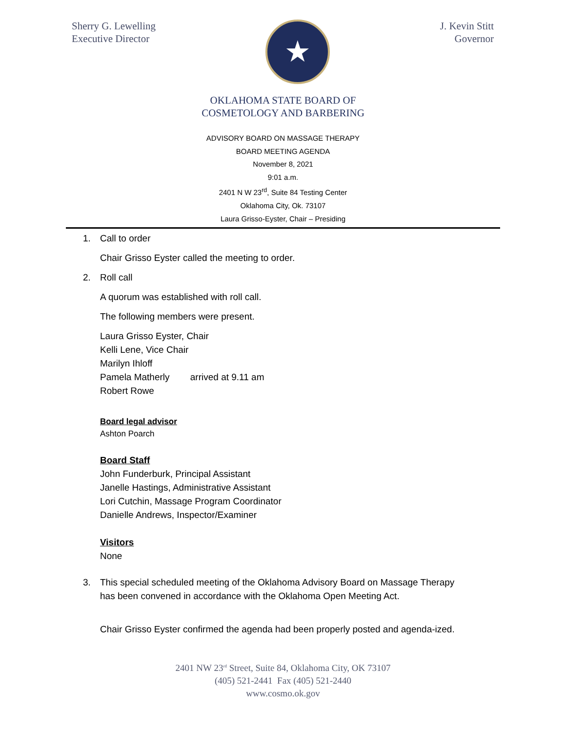Sherry G. Lewelling
Executive Director
★
J. Kevin Stitt
Governor
OKLAHOMA STATE BOARD OF
COSMETOLOGY AND BARBERING
ADVISORY BOARD ON MASSAGE THERAPY
BOARD MEETING AGENDA
November 8, 2021
9:01 a.m.
2401 N W 23<sup>rd</sup>, Suite 84 Testing Center
Oklahoma City, Ok. 73107
Laura Grisso-Eyster, Chair – Presiding
1. Call to order
Chair Grisso Eyster called the meeting to order.
2. Roll call
A quorum was established with roll call.
The following members were present.
Laura Grisso Eyster, Chair
Kelli Lene, Vice Chair
Marilyn Ihloff
Pamela Matherly arrived at 9.11 am
Robert Rowe
Board legal advisor
Ashton Poarch
Board Staff
John Funderburk, Principal Assistant
Janelle Hastings, Administrative Assistant
Lori Cutchin, Massage Program Coordinator
Danielle Andrews, Inspector/Examiner
Visitors
None
3. This special scheduled meeting of the Oklahoma Advisory Board on Massage Therapy
has been convened in accordance with the Oklahoma Open Meeting Act.
Chair Grisso Eyster confirmed the agenda had been properly posted and agenda-ized.
2401 NW 23<sup>rd</sup> Street, Suite 84, Oklahoma City, OK 73107
(405) 521-2441 Fax (405) 521-2440
www.cosmo.ok.gov